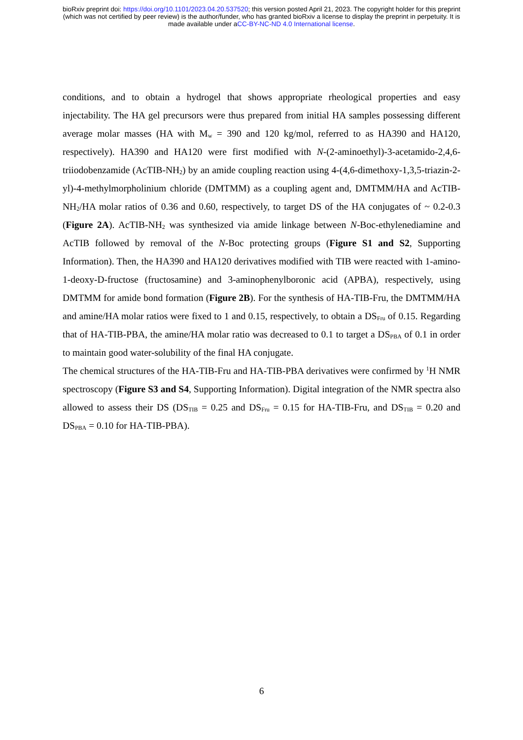bioRxiv preprint doi: https://doi.org/10.1101/2023.04.20.537520; this version posted April 21, 2023. The copyright holder for this preprint
(which was not certified by peer review) is the author/funder, who has granted bioRxiv a license to display the preprint in perpetuity. It is
made available under aCC-BY-NC-ND 4.0 International license.
conditions, and to obtain a hydrogel that shows appropriate rheological properties and easy injectability. The HA gel precursors were thus prepared from initial HA samples possessing different average molar masses (HA with M<sub>w</sub> = 390 and 120 kg/mol, referred to as HA390 and HA120, respectively). HA390 and HA120 were first modified with N-(2-aminoethyl)-3-acetamido-2,4,6-triiodobenzamide (AcTIB-NH<sub>2</sub>) by an amide coupling reaction using 4-(4,6-dimethoxy-1,3,5-triazin-2-yl)-4-methylmorpholinium chloride (DMTMM) as a coupling agent and, DMTMM/HA and AcTIB-NH<sub>2</sub>/HA molar ratios of 0.36 and 0.60, respectively, to target DS of the HA conjugates of ~ 0.2-0.3 (Figure 2A). AcTIB-NH<sub>2</sub> was synthesized via amide linkage between N-Boc-ethylenediamine and AcTIB followed by removal of the N-Boc protecting groups (Figure S1 and S2, Supporting Information). Then, the HA390 and HA120 derivatives modified with TIB were reacted with 1-amino-1-deoxy-D-fructose (fructosamine) and 3-aminophenylboronic acid (APBA), respectively, using DMTMM for amide bond formation (Figure 2B). For the synthesis of HA-TIB-Fru, the DMTMM/HA and amine/HA molar ratios were fixed to 1 and 0.15, respectively, to obtain a DS<sub>Fru</sub> of 0.15. Regarding that of HA-TIB-PBA, the amine/HA molar ratio was decreased to 0.1 to target a DS<sub>PBA</sub> of 0.1 in order to maintain good water-solubility of the final HA conjugate.
The chemical structures of the HA-TIB-Fru and HA-TIB-PBA derivatives were confirmed by <sup>1</sup>H NMR spectroscopy (Figure S3 and S4, Supporting Information). Digital integration of the NMR spectra also allowed to assess their DS (DS<sub>TIB</sub> = 0.25 and DS<sub>Fru</sub> = 0.15 for HA-TIB-Fru, and DS<sub>TIB</sub> = 0.20 and DS<sub>PBA</sub> = 0.10 for HA-TIB-PBA).
6